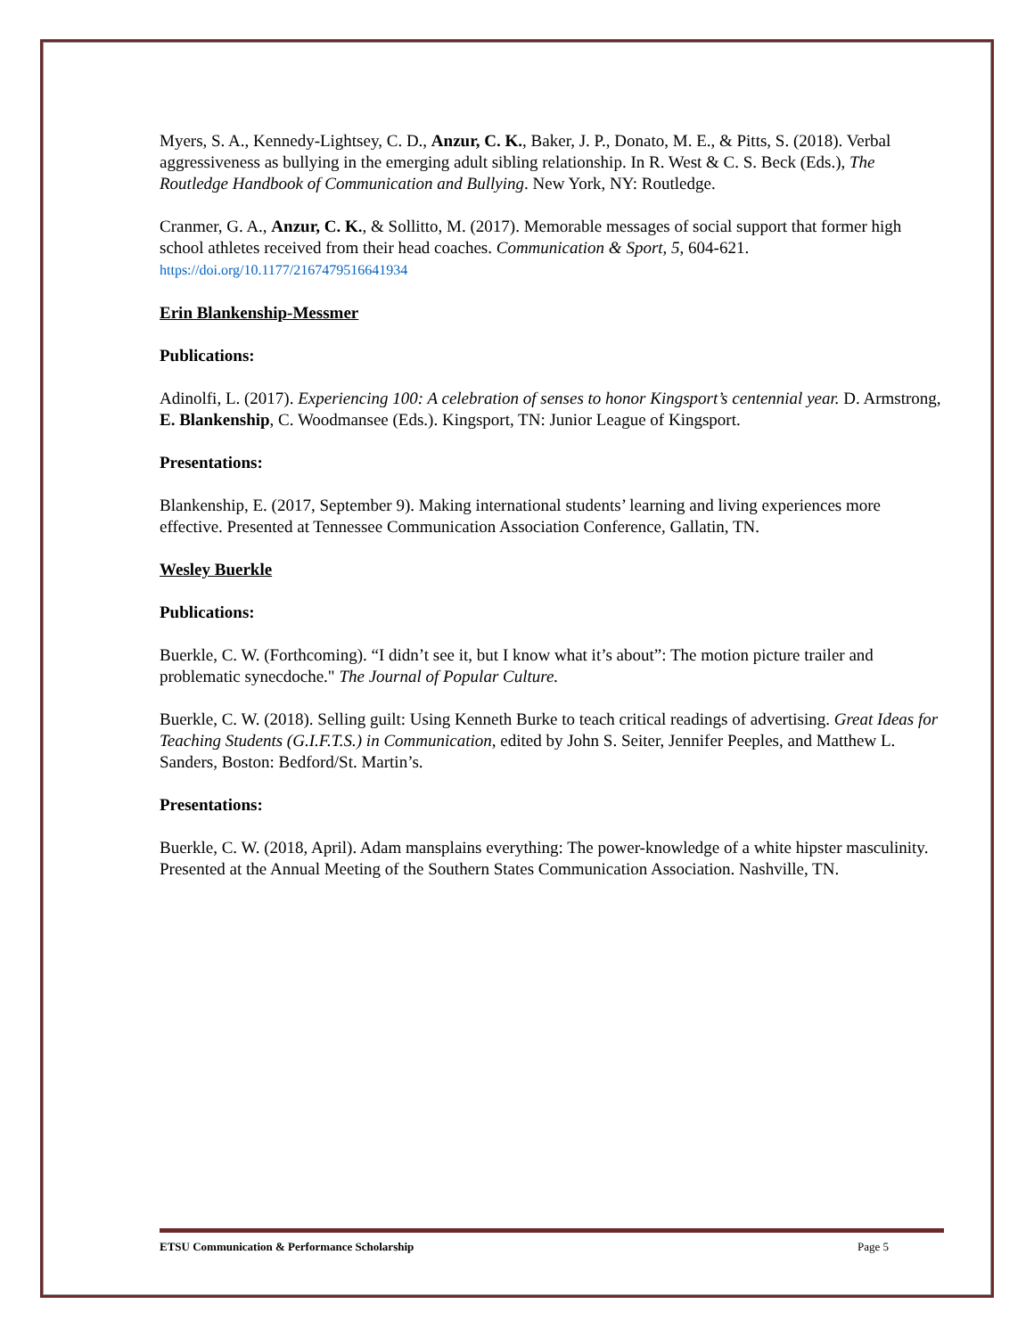Myers, S. A., Kennedy-Lightsey, C. D., Anzur, C. K., Baker, J. P., Donato, M. E., & Pitts, S. (2018). Verbal aggressiveness as bullying in the emerging adult sibling relationship. In R. West & C. S. Beck (Eds.), The Routledge Handbook of Communication and Bullying. New York, NY: Routledge.
Cranmer, G. A., Anzur, C. K., & Sollitto, M. (2017). Memorable messages of social support that former high school athletes received from their head coaches. Communication & Sport, 5, 604-621. https://doi.org/10.1177/2167479516641934
Erin Blankenship-Messmer
Publications:
Adinolfi, L. (2017). Experiencing 100: A celebration of senses to honor Kingsport’s centennial year. D. Armstrong, E. Blankenship, C. Woodmansee (Eds.). Kingsport, TN: Junior League of Kingsport.
Presentations:
Blankenship, E. (2017, September 9). Making international students’ learning and living experiences more effective. Presented at Tennessee Communication Association Conference, Gallatin, TN.
Wesley Buerkle
Publications:
Buerkle, C. W. (Forthcoming). “I didn’t see it, but I know what it’s about”: The motion picture trailer and problematic synecdoche." The Journal of Popular Culture.
Buerkle, C. W. (2018). Selling guilt: Using Kenneth Burke to teach critical readings of advertising. Great Ideas for Teaching Students (G.I.F.T.S.) in Communication, edited by John S. Seiter, Jennifer Peeples, and Matthew L. Sanders, Boston: Bedford/St. Martin’s.
Presentations:
Buerkle, C. W. (2018, April). Adam mansplains everything: The power-knowledge of a white hipster masculinity. Presented at the Annual Meeting of the Southern States Communication Association. Nashville, TN.
ETSU Communication & Performance Scholarship Page 5